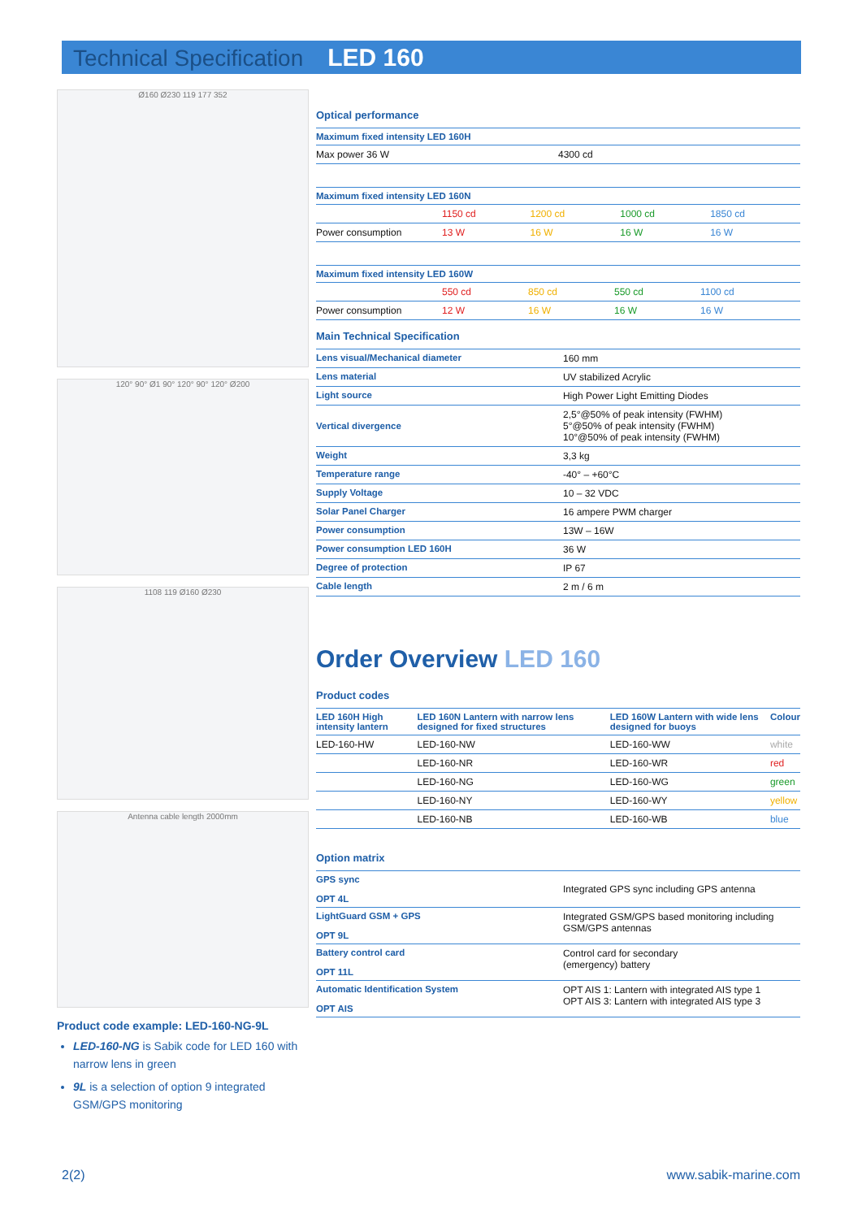Technical Specification LED 160
Ø160 Ø230 119 177 352
120° 90° Ø1 90° 120° 90° 120° Ø200
1108 119 Ø160 Ø230
Antenna cable length 2000mm
Product code example: LED-160-NG-9L
LED-160-NG is Sabik code for LED 160 with narrow lens in green
9L is a selection of option 9 integrated GSM/GPS monitoring
Optical performance
| Maximum fixed intensity LED 160H | |
| Max power 36 W | 4300 cd |
| Maximum fixed intensity LED 160N | | | | |
| | 1150 cd | 1200 cd | 1000 cd | 1850 cd |
| Power consumption | 13 W | 16 W | 16 W | 16 W |
| Maximum fixed intensity LED 160W | | | | |
| | 550 cd | 850 cd | 550 cd | 1100 cd |
| Power consumption | 12 W | 16 W | 16 W | 16 W |
Main Technical Specification
| Lens visual/Mechanical diameter | 160 mm |
| Lens material | UV stabilized Acrylic |
| Light source | High Power Light Emitting Diodes |
| Vertical divergence | 2,5°@50% of peak intensity (FWHM) 5°@50% of peak intensity (FWHM) 10°@50% of peak intensity (FWHM) |
| Weight | 3,3 kg |
| Temperature range | -40° – +60°C |
| Supply Voltage | 10 – 32 VDC |
| Solar Panel Charger | 16 ampere PWM charger |
| Power consumption | 13W – 16W |
| Power consumption LED 160H | 36 W |
| Degree of protection | IP 67 |
| Cable length | 2 m / 6 m |
Order Overview LED 160
Product codes
| LED 160H High intensity lantern | LED 160N Lantern with narrow lens designed for fixed structures | LED 160W Lantern with wide lens designed for buoys | Colour |
| --- | --- | --- | --- |
| LED-160-HW | LED-160-NW | LED-160-WW | white |
| | LED-160-NR | LED-160-WR | red |
| | LED-160-NG | LED-160-WG | green |
| | LED-160-NY | LED-160-WY | yellow |
| | LED-160-NB | LED-160-WB | blue |
Option matrix
| GPS sync OPT 4L | Integrated GPS sync including GPS antenna |
| LightGuard GSM + GPS OPT 9L | Integrated GSM/GPS based monitoring including GSM/GPS antennas |
| Battery control card OPT 11L | Control card for secondary (emergency) battery |
| Automatic Identification System OPT AIS | OPT AIS 1: Lantern with integrated AIS type 1 OPT AIS 3: Lantern with integrated AIS type 3 |
2(2) www.sabik-marine.com